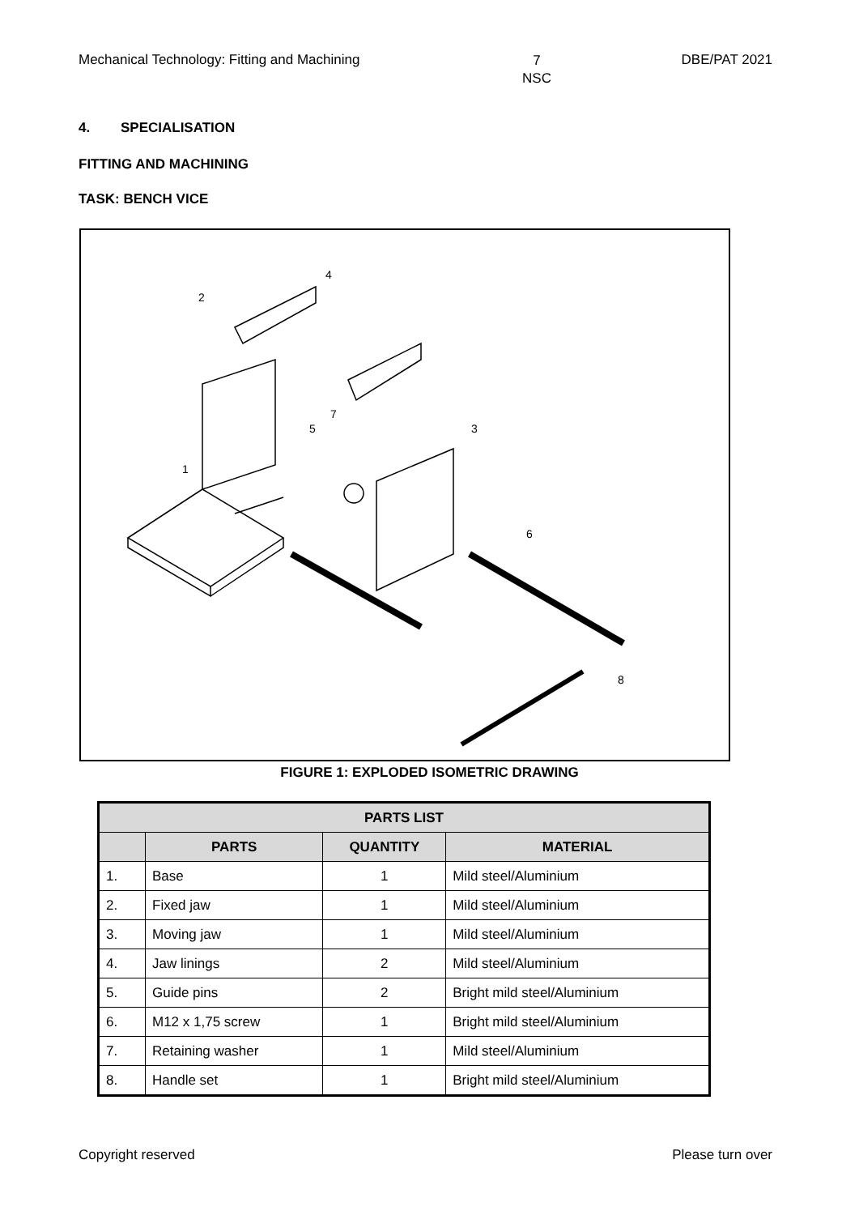Mechanical Technology: Fitting and Machining 7
NSC DBE/PAT 2021
4. SPECIALISATION
FITTING AND MACHINING
TASK: BENCH VICE
2
4
1
5
7
3
6
8
FIGURE 1: EXPLODED ISOMETRIC DRAWING
| PARTS LIST | | | |
| --- | --- | --- | --- |
| | PARTS | QUANTITY | MATERIAL |
| 1. | Base | 1 | Mild steel/Aluminium |
| 2. | Fixed jaw | 1 | Mild steel/Aluminium |
| 3. | Moving jaw | 1 | Mild steel/Aluminium |
| 4. | Jaw linings | 2 | Mild steel/Aluminium |
| 5. | Guide pins | 2 | Bright mild steel/Aluminium |
| 6. | M12 x 1,75 screw | 1 | Bright mild steel/Aluminium |
| 7. | Retaining washer | 1 | Mild steel/Aluminium |
| 8. | Handle set | 1 | Bright mild steel/Aluminium |
Copyright reserved Please turn over